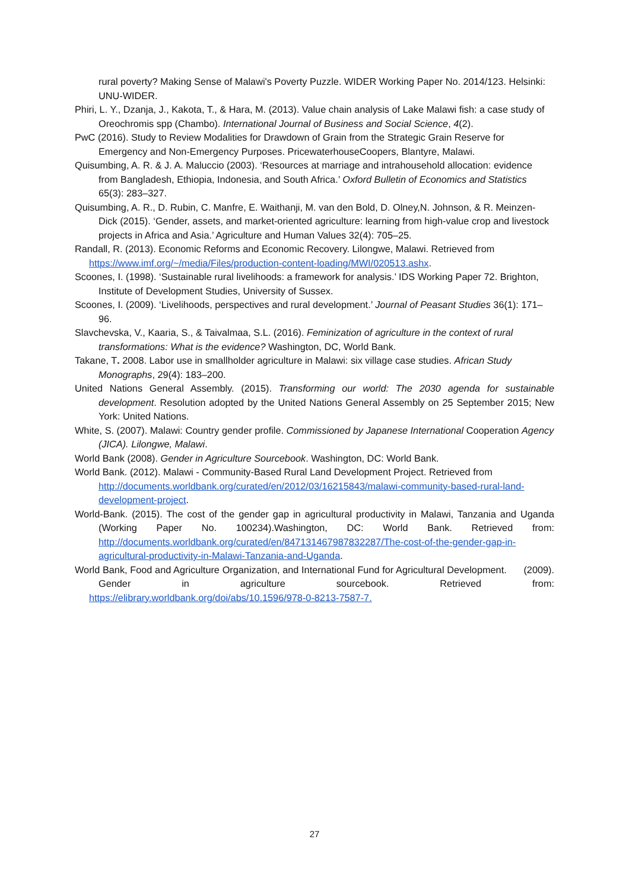rural poverty? Making Sense of Malawi's Poverty Puzzle. WIDER Working Paper No. 2014/123. Helsinki: UNU-WIDER.
Phiri, L. Y., Dzanja, J., Kakota, T., & Hara, M. (2013). Value chain analysis of Lake Malawi fish: a case study of Oreochromis spp (Chambo). International Journal of Business and Social Science, 4(2).
PwC (2016). Study to Review Modalities for Drawdown of Grain from the Strategic Grain Reserve for Emergency and Non-Emergency Purposes. PricewaterhouseCoopers, Blantyre, Malawi.
Quisumbing, A. R. & J. A. Maluccio (2003). ‘Resources at marriage and intrahousehold allocation: evidence from Bangladesh, Ethiopia, Indonesia, and South Africa.’ Oxford Bulletin of Economics and Statistics 65(3): 283–327.
Quisumbing, A. R., D. Rubin, C. Manfre, E. Waithanji, M. van den Bold, D. Olney,N. Johnson, & R. Meinzen-Dick (2015). ‘Gender, assets, and market-oriented agriculture: learning from high-value crop and livestock projects in Africa and Asia.’ Agriculture and Human Values 32(4): 705–25.
Randall, R. (2013). Economic Reforms and Economic Recovery. Lilongwe, Malawi. Retrieved from https://www.imf.org/~/media/Files/production-content-loading/MWI/020513.ashx.
Scoones, I. (1998). ‘Sustainable rural livelihoods: a framework for analysis.’ IDS Working Paper 72. Brighton, Institute of Development Studies, University of Sussex.
Scoones, I. (2009). ‘Livelihoods, perspectives and rural development.’ Journal of Peasant Studies 36(1): 171–96.
Slavchevska, V., Kaaria, S., & Taivalmaa, S.L. (2016). Feminization of agriculture in the context of rural transformations: What is the evidence? Washington, DC, World Bank.
Takane, T. 2008. Labor use in smallholder agriculture in Malawi: six village case studies. African Study Monographs, 29(4): 183–200.
United Nations General Assembly. (2015). Transforming our world: The 2030 agenda for sustainable development. Resolution adopted by the United Nations General Assembly on 25 September 2015; New York: United Nations.
White, S. (2007). Malawi: Country gender profile. Commissioned by Japanese International Cooperation Agency (JICA). Lilongwe, Malawi.
World Bank (2008). Gender in Agriculture Sourcebook. Washington, DC: World Bank.
World Bank. (2012). Malawi - Community-Based Rural Land Development Project. Retrieved from http://documents.worldbank.org/curated/en/2012/03/16215843/malawi-community-based-rural-land-development-project.
World-Bank. (2015). The cost of the gender gap in agricultural productivity in Malawi, Tanzania and Uganda (Working Paper No. 100234).Washington, DC: World Bank. Retrieved from: http://documents.worldbank.org/curated/en/847131467987832287/The-cost-of-the-gender-gap-in-agricultural-productivity-in-Malawi-Tanzania-and-Uganda.
World Bank, Food and Agriculture Organization, and International Fund for Agricultural Development. (2009). Gender in agriculture sourcebook. Retrieved from: https://elibrary.worldbank.org/doi/abs/10.1596/978-0-8213-7587-7.
27